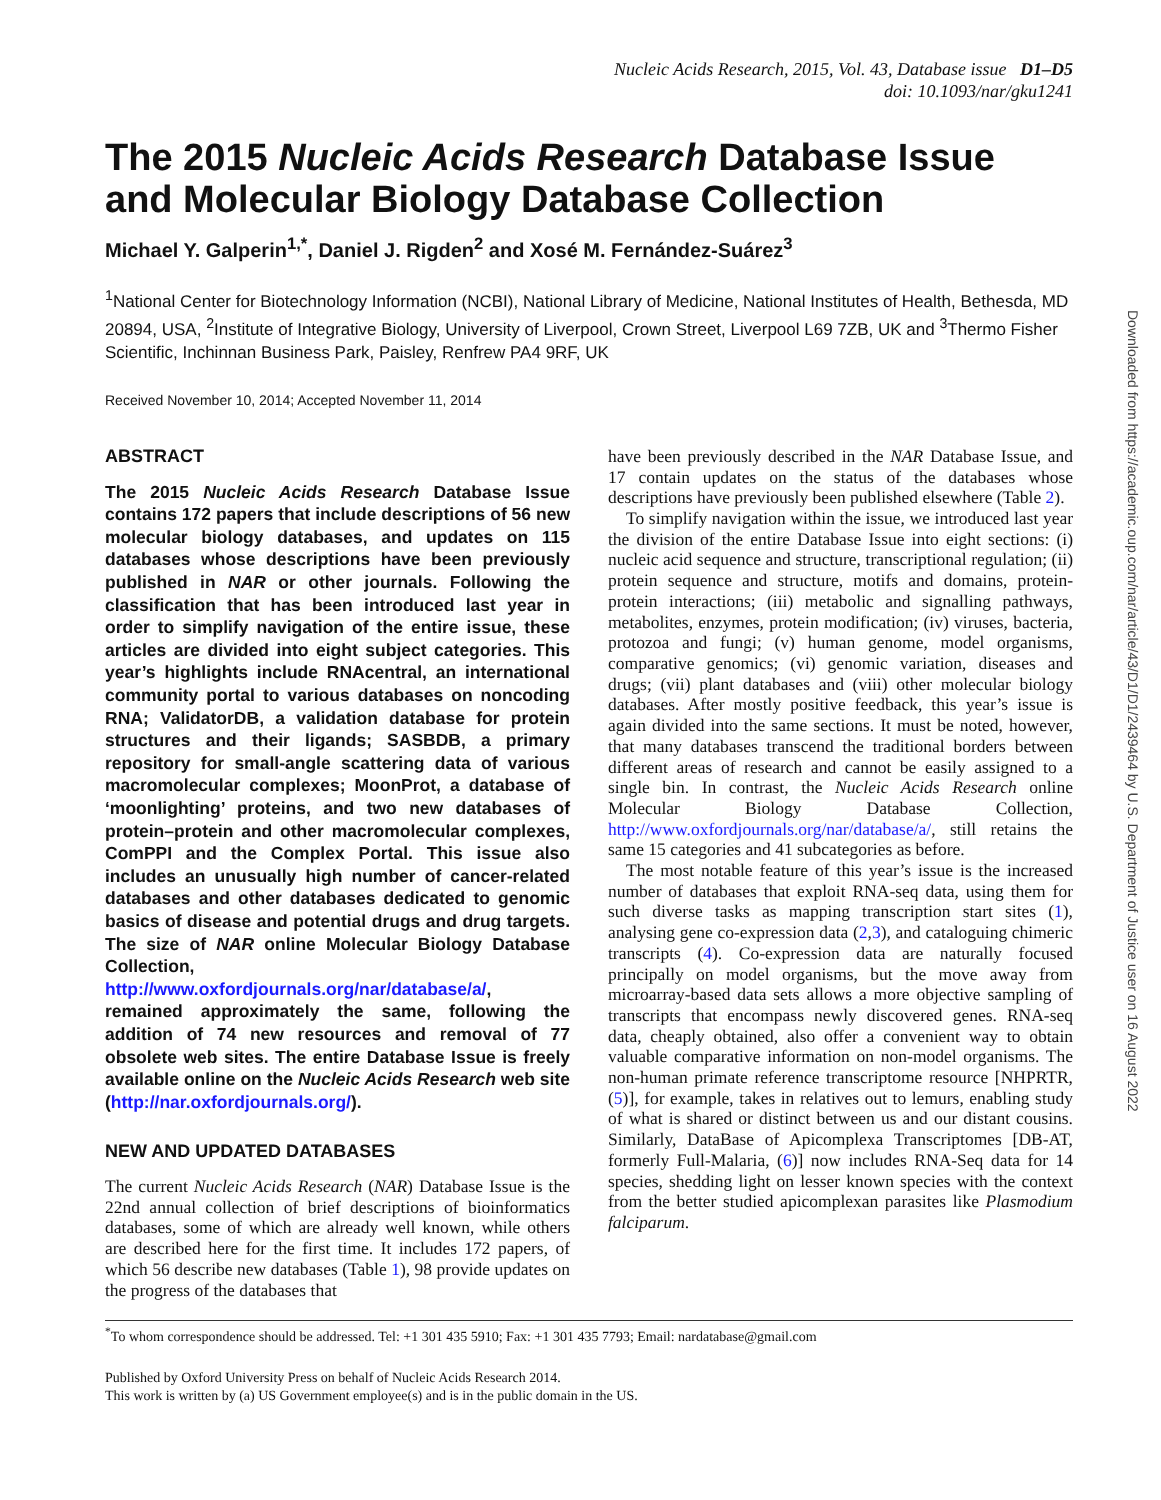Nucleic Acids Research, 2015, Vol. 43, Database issue D1–D5
doi: 10.1093/nar/gku1241
The 2015 Nucleic Acids Research Database Issue and Molecular Biology Database Collection
Michael Y. Galperin<sup>1,*</sup>, Daniel J. Rigden<sup>2</sup> and Xosé M. Fernández-Suárez<sup>3</sup>
<sup>1</sup> National Center for Biotechnology Information (NCBI), National Library of Medicine, National Institutes of Health, Bethesda, MD 20894, USA, <sup>2</sup>Institute of Integrative Biology, University of Liverpool, Crown Street, Liverpool L69 7ZB, UK and <sup>3</sup>Thermo Fisher Scientific, Inchinnan Business Park, Paisley, Renfrew PA4 9RF, UK
Received November 10, 2014; Accepted November 11, 2014
ABSTRACT
The 2015 Nucleic Acids Research Database Issue contains 172 papers that include descriptions of 56 new molecular biology databases, and updates on 115 databases whose descriptions have been previously published in NAR or other journals. Following the classification that has been introduced last year in order to simplify navigation of the entire issue, these articles are divided into eight subject categories. This year’s highlights include RNAcentral, an international community portal to various databases on noncoding RNA; ValidatorDB, a validation database for protein structures and their ligands; SASBDB, a primary repository for small-angle scattering data of various macromolecular complexes; MoonProt, a database of ‘moonlighting’ proteins, and two new databases of protein–protein and other macromolecular complexes, ComPPI and the Complex Portal. This issue also includes an unusually high number of cancer-related databases and other databases dedicated to genomic basics of disease and potential drugs and drug targets. The size of NAR online Molecular Biology Database Collection, http://www.oxfordjournals.org/nar/database/a/, remained approximately the same, following the addition of 74 new resources and removal of 77 obsolete web sites. The entire Database Issue is freely available online on the Nucleic Acids Research web site (http://nar.oxfordjournals.org/).
NEW AND UPDATED DATABASES
The current Nucleic Acids Research (NAR) Database Issue is the 22nd annual collection of brief descriptions of bioinformatics databases, some of which are already well known, while others are described here for the first time. It includes 172 papers, of which 56 describe new databases (Table 1), 98 provide updates on the progress of the databases that
have been previously described in the NAR Database Issue, and 17 contain updates on the status of the databases whose descriptions have previously been published elsewhere (Table 2).
To simplify navigation within the issue, we introduced last year the division of the entire Database Issue into eight sections: (i) nucleic acid sequence and structure, transcriptional regulation; (ii) protein sequence and structure, motifs and domains, protein-protein interactions; (iii) metabolic and signalling pathways, metabolites, enzymes, protein modification; (iv) viruses, bacteria, protozoa and fungi; (v) human genome, model organisms, comparative genomics; (vi) genomic variation, diseases and drugs; (vii) plant databases and (viii) other molecular biology databases. After mostly positive feedback, this year’s issue is again divided into the same sections. It must be noted, however, that many databases transcend the traditional borders between different areas of research and cannot be easily assigned to a single bin. In contrast, the Nucleic Acids Research online Molecular Biology Database Collection, http://www.oxfordjournals.org/nar/database/a/, still retains the same 15 categories and 41 subcategories as before.
The most notable feature of this year’s issue is the increased number of databases that exploit RNA-seq data, using them for such diverse tasks as mapping transcription start sites (1), analysing gene co-expression data (2,3), and cataloguing chimeric transcripts (4). Co-expression data are naturally focused principally on model organisms, but the move away from microarray-based data sets allows a more objective sampling of transcripts that encompass newly discovered genes. RNA-seq data, cheaply obtained, also offer a convenient way to obtain valuable comparative information on non-model organisms. The non-human primate reference transcriptome resource [NHPRTR, (5)], for example, takes in relatives out to lemurs, enabling study of what is shared or distinct between us and our distant cousins. Similarly, DataBase of Apicomplexa Transcriptomes [DB-AT, formerly Full-Malaria, (6)] now includes RNA-Seq data for 14 species, shedding light on lesser known species with the context from the better studied apicomplexan parasites like Plasmodium falciparum.
<sup>*</sup> To whom correspondence should be addressed. Tel: +1 301 435 5910; Fax: +1 301 435 7793; Email: nardatabase@gmail.com
Published by Oxford University Press on behalf of Nucleic Acids Research 2014.
This work is written by (a) US Government employee(s) and is in the public domain in the US.
Downloaded from https://academic.oup.com/nar/article/43/D1/D1/2439464 by U.S. Department of Justice user on 16 August 2022